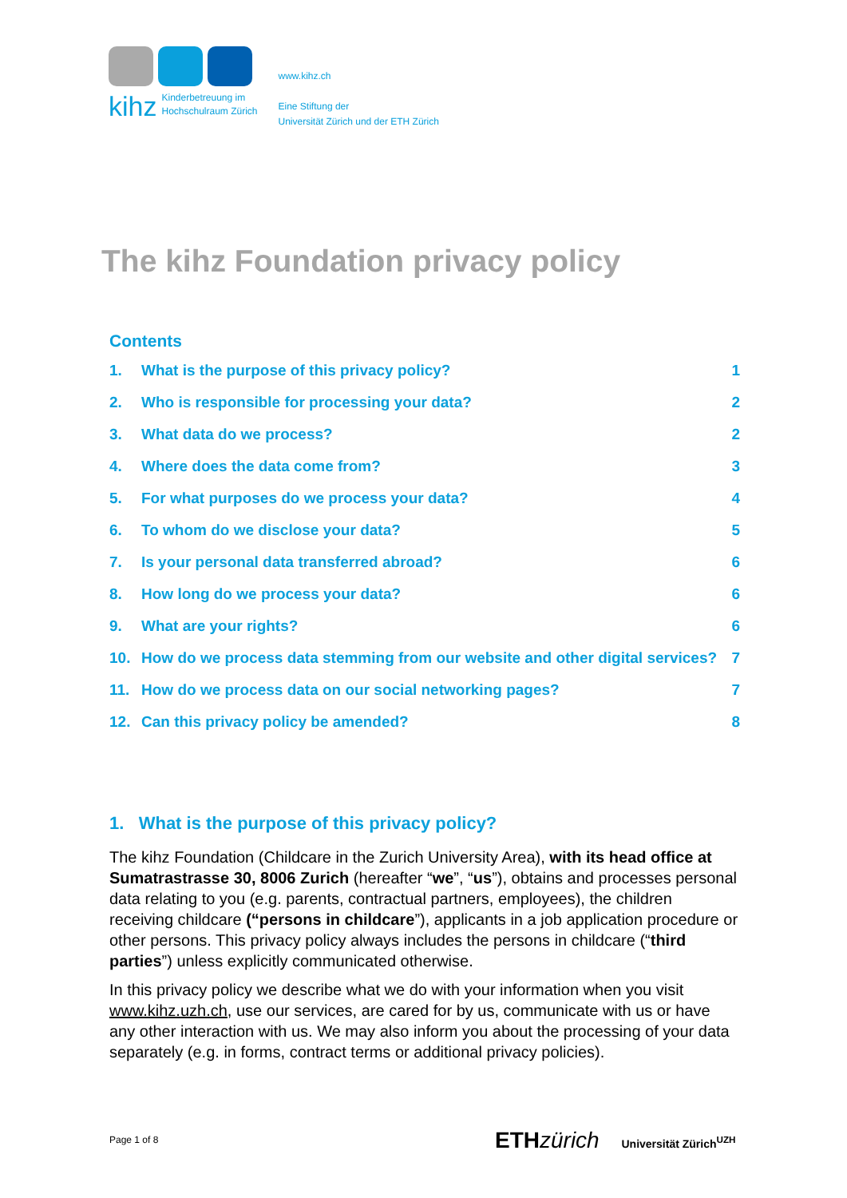kihz
Kinderbetreuung im
Hochschulraum Zürich
www.kihz.ch
Eine Stiftung der
Universität Zürich und der ETH Zürich
The kihz Foundation privacy policy
Contents
1. What is the purpose of this privacy policy? 1
2. Who is responsible for processing your data? 2
3. What data do we process? 2
4. Where does the data come from? 3
5. For what purposes do we process your data? 4
6. To whom do we disclose your data? 5
7. Is your personal data transferred abroad? 6
8. How long do we process your data? 6
9. What are your rights? 6
10. How do we process data stemming from our website and other digital services? 7
11. How do we process data on our social networking pages? 7
12. Can this privacy policy be amended? 8
1. What is the purpose of this privacy policy?
The kihz Foundation (Childcare in the Zurich University Area), with its head office at Sumatrastrasse 30, 8006 Zurich (hereafter “we”, “us”), obtains and processes personal data relating to you (e.g. parents, contractual partners, employees), the children receiving childcare (“persons in childcare”), applicants in a job application procedure or other persons. This privacy policy always includes the persons in childcare (“third parties”) unless explicitly communicated otherwise.
In this privacy policy we describe what we do with your information when you visit www.kihz.uzh.ch, use our services, are cared for by us, communicate with us or have any other interaction with us. We may also inform you about the processing of your data separately (e.g. in forms, contract terms or additional privacy policies).
Page 1 of 8
ETHzürich Universität Zürich<sup>UZH</sup>